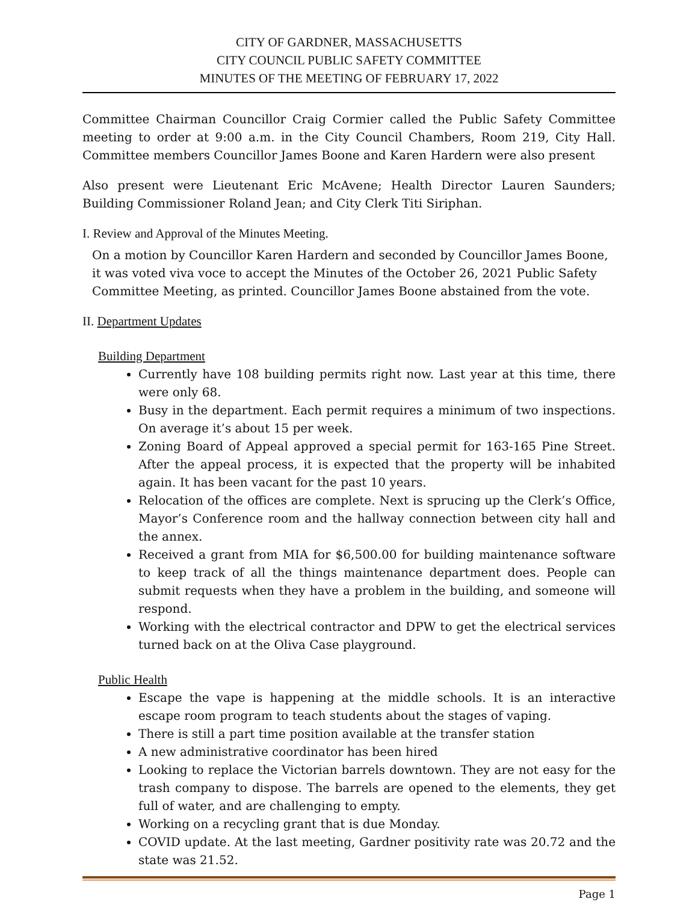CITY OF GARDNER, MASSACHUSETTS
CITY COUNCIL PUBLIC SAFETY COMMITTEE
MINUTES OF THE MEETING OF FEBRUARY 17, 2022
Committee Chairman Councillor Craig Cormier called the Public Safety Committee meeting to order at 9:00 a.m. in the City Council Chambers, Room 219, City Hall. Committee members Councillor James Boone and Karen Hardern were also present
Also present were Lieutenant Eric McAvene; Health Director Lauren Saunders; Building Commissioner Roland Jean; and City Clerk Titi Siriphan.
I. Review and Approval of the Minutes Meeting.
On a motion by Councillor Karen Hardern and seconded by Councillor James Boone, it was voted viva voce to accept the Minutes of the October 26, 2021 Public Safety Committee Meeting, as printed. Councillor James Boone abstained from the vote.
II. Department Updates
Building Department
Currently have 108 building permits right now. Last year at this time, there were only 68.
Busy in the department. Each permit requires a minimum of two inspections. On average it’s about 15 per week.
Zoning Board of Appeal approved a special permit for 163-165 Pine Street. After the appeal process, it is expected that the property will be inhabited again. It has been vacant for the past 10 years.
Relocation of the offices are complete. Next is sprucing up the Clerk’s Office, Mayor’s Conference room and the hallway connection between city hall and the annex.
Received a grant from MIA for $6,500.00 for building maintenance software to keep track of all the things maintenance department does. People can submit requests when they have a problem in the building, and someone will respond.
Working with the electrical contractor and DPW to get the electrical services turned back on at the Oliva Case playground.
Public Health
Escape the vape is happening at the middle schools. It is an interactive escape room program to teach students about the stages of vaping.
There is still a part time position available at the transfer station
A new administrative coordinator has been hired
Looking to replace the Victorian barrels downtown. They are not easy for the trash company to dispose. The barrels are opened to the elements, they get full of water, and are challenging to empty.
Working on a recycling grant that is due Monday.
COVID update. At the last meeting, Gardner positivity rate was 20.72 and the state was 21.52.
Page 1